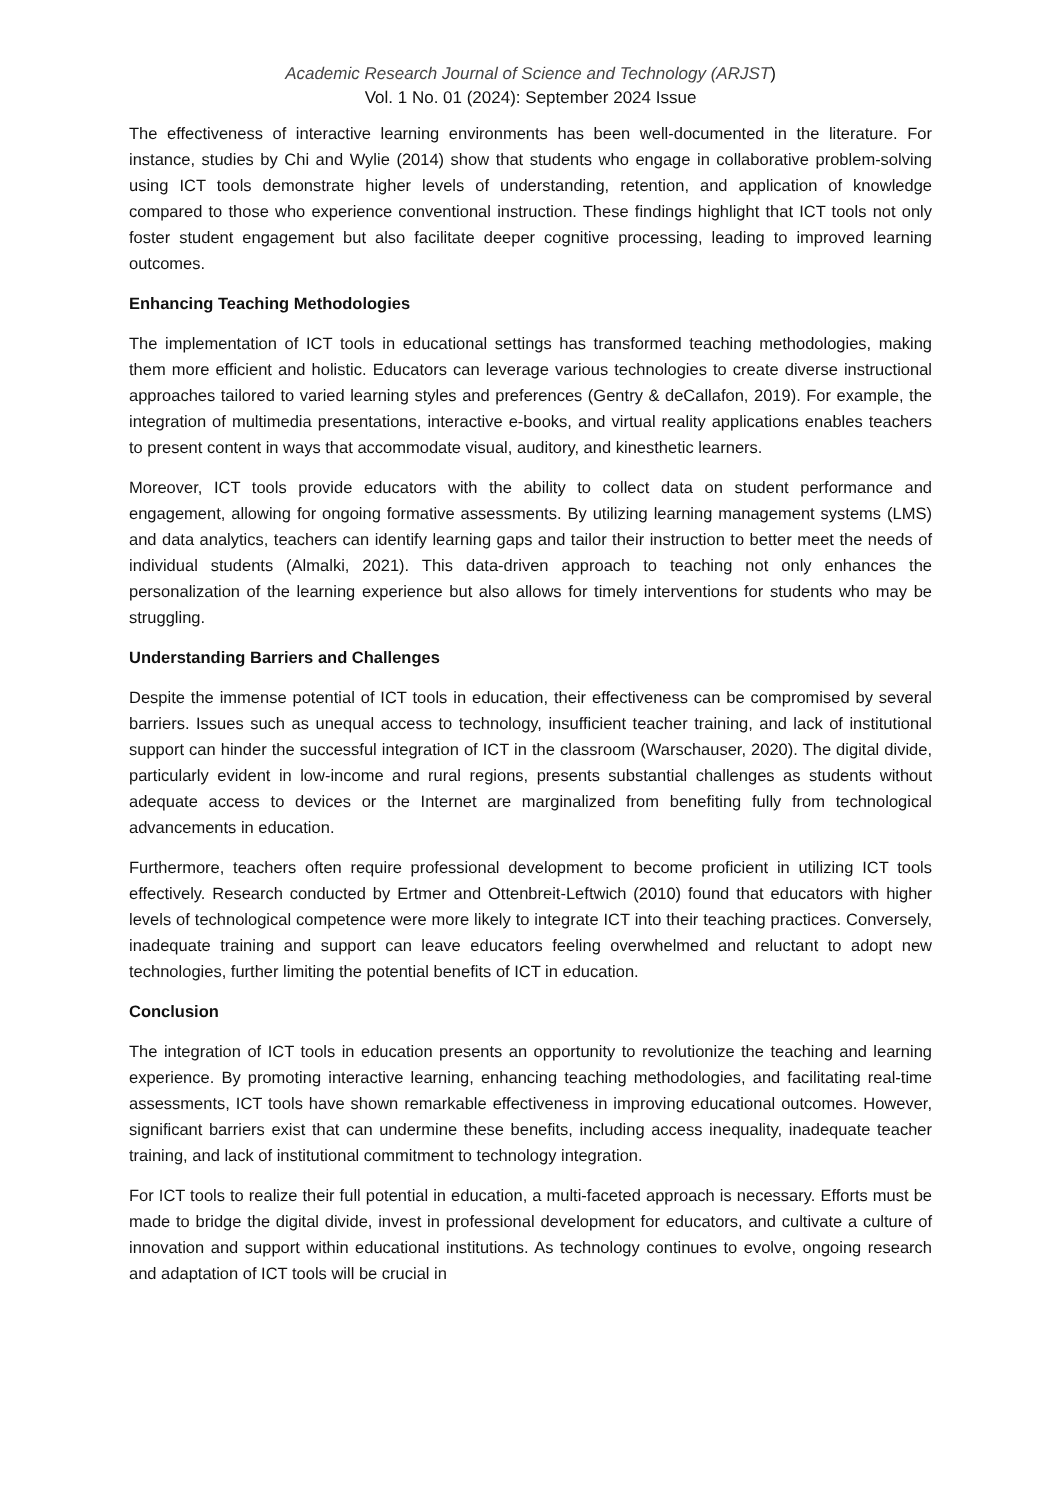Academic Research Journal of Science and Technology (ARJST)
Vol. 1 No. 01 (2024): September 2024 Issue
The effectiveness of interactive learning environments has been well-documented in the literature. For instance, studies by Chi and Wylie (2014) show that students who engage in collaborative problem-solving using ICT tools demonstrate higher levels of understanding, retention, and application of knowledge compared to those who experience conventional instruction. These findings highlight that ICT tools not only foster student engagement but also facilitate deeper cognitive processing, leading to improved learning outcomes.
Enhancing Teaching Methodologies
The implementation of ICT tools in educational settings has transformed teaching methodologies, making them more efficient and holistic. Educators can leverage various technologies to create diverse instructional approaches tailored to varied learning styles and preferences (Gentry & deCallafon, 2019). For example, the integration of multimedia presentations, interactive e-books, and virtual reality applications enables teachers to present content in ways that accommodate visual, auditory, and kinesthetic learners.
Moreover, ICT tools provide educators with the ability to collect data on student performance and engagement, allowing for ongoing formative assessments. By utilizing learning management systems (LMS) and data analytics, teachers can identify learning gaps and tailor their instruction to better meet the needs of individual students (Almalki, 2021). This data-driven approach to teaching not only enhances the personalization of the learning experience but also allows for timely interventions for students who may be struggling.
Understanding Barriers and Challenges
Despite the immense potential of ICT tools in education, their effectiveness can be compromised by several barriers. Issues such as unequal access to technology, insufficient teacher training, and lack of institutional support can hinder the successful integration of ICT in the classroom (Warschauser, 2020). The digital divide, particularly evident in low-income and rural regions, presents substantial challenges as students without adequate access to devices or the Internet are marginalized from benefiting fully from technological advancements in education.
Furthermore, teachers often require professional development to become proficient in utilizing ICT tools effectively. Research conducted by Ertmer and Ottenbreit-Leftwich (2010) found that educators with higher levels of technological competence were more likely to integrate ICT into their teaching practices. Conversely, inadequate training and support can leave educators feeling overwhelmed and reluctant to adopt new technologies, further limiting the potential benefits of ICT in education.
Conclusion
The integration of ICT tools in education presents an opportunity to revolutionize the teaching and learning experience. By promoting interactive learning, enhancing teaching methodologies, and facilitating real-time assessments, ICT tools have shown remarkable effectiveness in improving educational outcomes. However, significant barriers exist that can undermine these benefits, including access inequality, inadequate teacher training, and lack of institutional commitment to technology integration.
For ICT tools to realize their full potential in education, a multi-faceted approach is necessary. Efforts must be made to bridge the digital divide, invest in professional development for educators, and cultivate a culture of innovation and support within educational institutions. As technology continues to evolve, ongoing research and adaptation of ICT tools will be crucial in